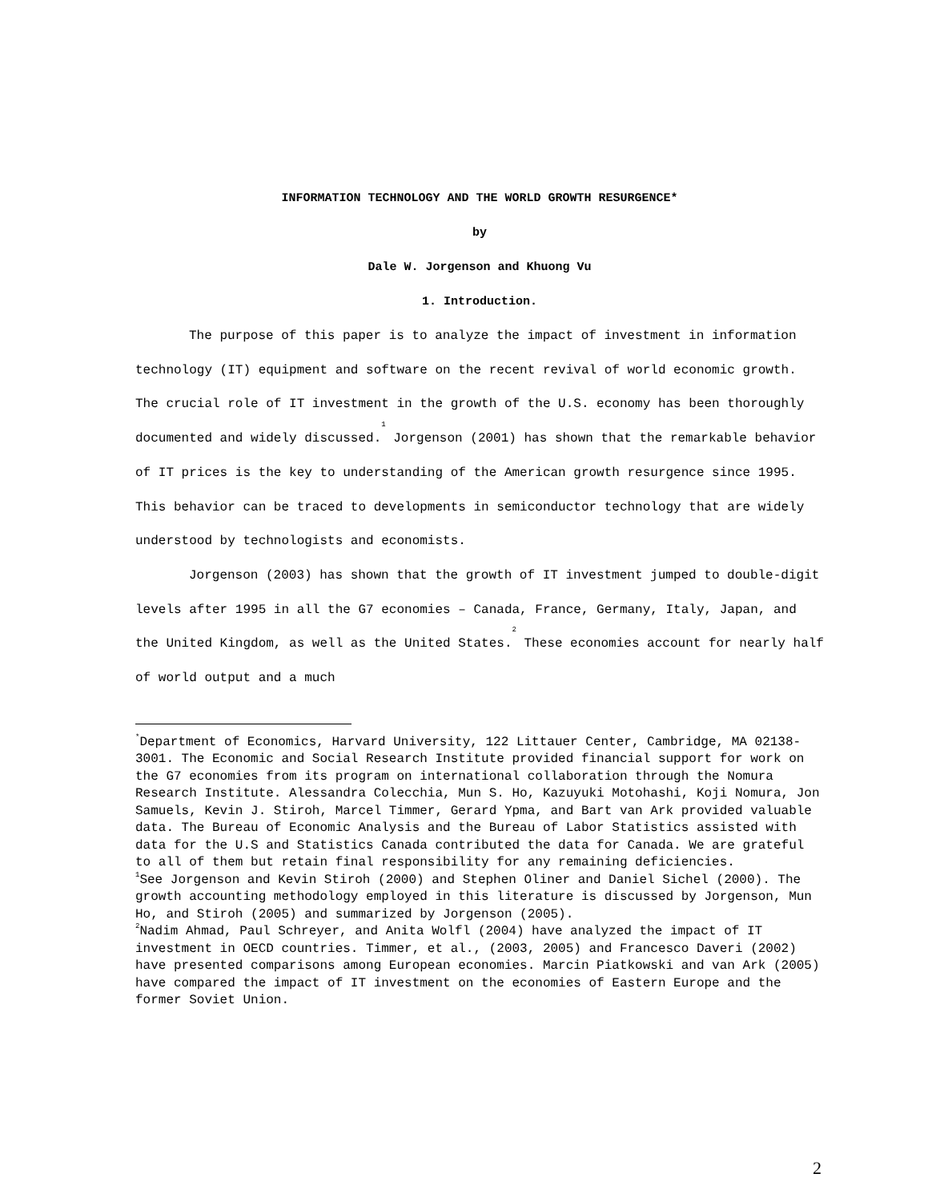INFORMATION TECHNOLOGY AND THE WORLD GROWTH RESURGENCE*
by
Dale W. Jorgenson and Khuong Vu
1. Introduction.
The purpose of this paper is to analyze the impact of investment in information technology (IT) equipment and software on the recent revival of world economic growth. The crucial role of IT investment in the growth of the U.S. economy has been thoroughly documented and widely discussed.<sup>1</sup> Jorgenson (2001) has shown that the remarkable behavior of IT prices is the key to understanding of the American growth resurgence since 1995. This behavior can be traced to developments in semiconductor technology that are widely understood by technologists and economists.
Jorgenson (2003) has shown that the growth of IT investment jumped to double-digit levels after 1995 in all the G7 economies – Canada, France, Germany, Italy, Japan, and the United Kingdom, as well as the United States.<sup>2</sup> These economies account for nearly half of world output and a much
<sup>*</sup> Department of Economics, Harvard University, 122 Littauer Center, Cambridge, MA 02138-3001. The Economic and Social Research Institute provided financial support for work on the G7 economies from its program on international collaboration through the Nomura Research Institute. Alessandra Colecchia, Mun S. Ho, Kazuyuki Motohashi, Koji Nomura, Jon Samuels, Kevin J. Stiroh, Marcel Timmer, Gerard Ypma, and Bart van Ark provided valuable data. The Bureau of Economic Analysis and the Bureau of Labor Statistics assisted with data for the U.S and Statistics Canada contributed the data for Canada. We are grateful to all of them but retain final responsibility for any remaining deficiencies.
<sup>1</sup> See Jorgenson and Kevin Stiroh (2000) and Stephen Oliner and Daniel Sichel (2000). The growth accounting methodology employed in this literature is discussed by Jorgenson, Mun Ho, and Stiroh (2005) and summarized by Jorgenson (2005).
<sup>2</sup> Nadim Ahmad, Paul Schreyer, and Anita Wolfl (2004) have analyzed the impact of IT investment in OECD countries. Timmer, et al., (2003, 2005) and Francesco Daveri (2002) have presented comparisons among European economies. Marcin Piatkowski and van Ark (2005) have compared the impact of IT investment on the economies of Eastern Europe and the former Soviet Union.
2